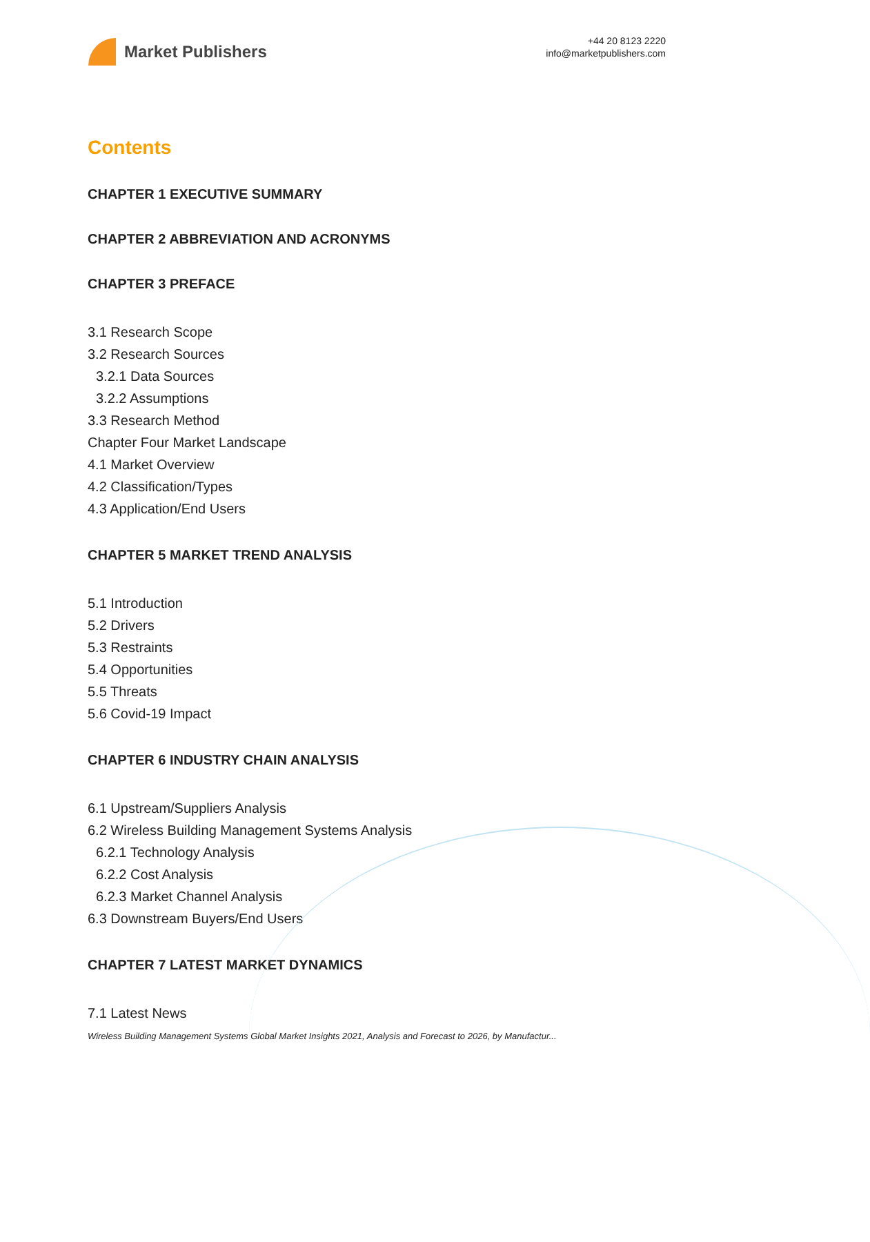Market Publishers
+44 20 8123 2220
info@marketpublishers.com
Contents
CHAPTER 1 EXECUTIVE SUMMARY
CHAPTER 2 ABBREVIATION AND ACRONYMS
CHAPTER 3 PREFACE
3.1 Research Scope
3.2 Research Sources
3.2.1 Data Sources
3.2.2 Assumptions
3.3 Research Method
Chapter Four Market Landscape
4.1 Market Overview
4.2 Classification/Types
4.3 Application/End Users
CHAPTER 5 MARKET TREND ANALYSIS
5.1 Introduction
5.2 Drivers
5.3 Restraints
5.4 Opportunities
5.5 Threats
5.6 Covid-19 Impact
CHAPTER 6 INDUSTRY CHAIN ANALYSIS
6.1 Upstream/Suppliers Analysis
6.2 Wireless Building Management Systems Analysis
6.2.1 Technology Analysis
6.2.2 Cost Analysis
6.2.3 Market Channel Analysis
6.3 Downstream Buyers/End Users
CHAPTER 7 LATEST MARKET DYNAMICS
7.1 Latest News
Wireless Building Management Systems Global Market Insights 2021, Analysis and Forecast to 2026, by Manufactur...